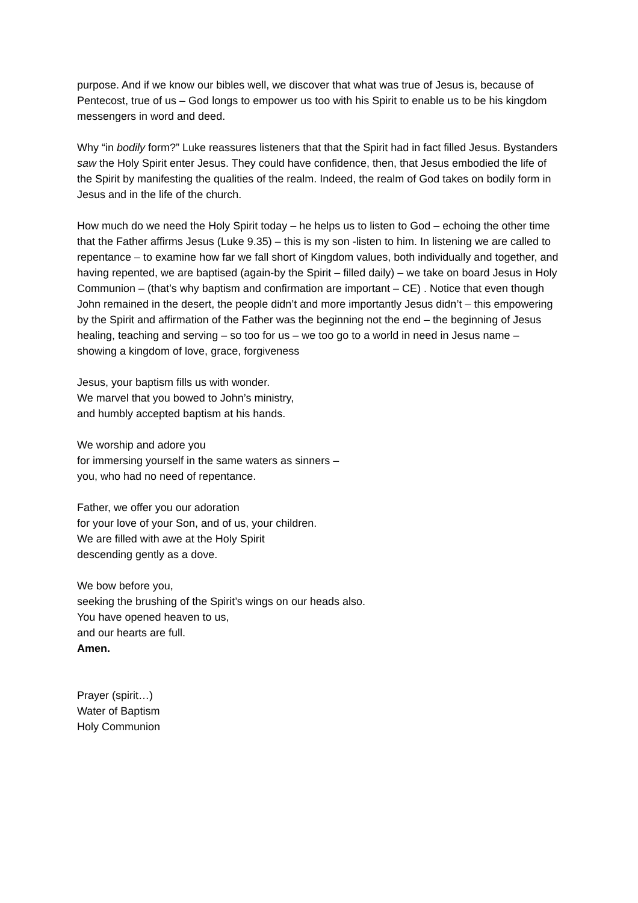purpose. And if we know our bibles well, we discover that what was true of Jesus is, because of Pentecost, true of us – God longs to empower us too with his Spirit to enable us to be his kingdom messengers in word and deed.
Why “in bodily form?” Luke reassures listeners that that the Spirit had in fact filled Jesus. Bystanders saw the Holy Spirit enter Jesus. They could have confidence, then, that Jesus embodied the life of the Spirit by manifesting the qualities of the realm. Indeed, the realm of God takes on bodily form in Jesus and in the life of the church.
How much do we need the Holy Spirit today – he helps us to listen to God – echoing the other time that the Father affirms Jesus (Luke 9.35) – this is my son -listen to him. In listening we are called to repentance – to examine how far we fall short of Kingdom values, both individually and together, and having repented, we are baptised (again-by the Spirit – filled daily) – we take on board Jesus in Holy Communion – (that’s why baptism and confirmation are important – CE) . Notice that even though John remained in the desert, the people didn’t and more importantly Jesus didn’t – this empowering by the Spirit and affirmation of the Father was the beginning not the end – the beginning of Jesus healing, teaching and serving – so too for us – we too go to a world in need in Jesus name – showing a kingdom of love, grace, forgiveness
Jesus, your baptism fills us with wonder.
We marvel that you bowed to John’s ministry,
and humbly accepted baptism at his hands.
We worship and adore you
for immersing yourself in the same waters as sinners –
you, who had no need of repentance.
Father, we offer you our adoration
for your love of your Son, and of us, your children.
We are filled with awe at the Holy Spirit
descending gently as a dove.
We bow before you,
seeking the brushing of the Spirit’s wings on our heads also.
You have opened heaven to us,
and our hearts are full.
Amen.
Prayer (spirit…)
Water of Baptism
Holy Communion